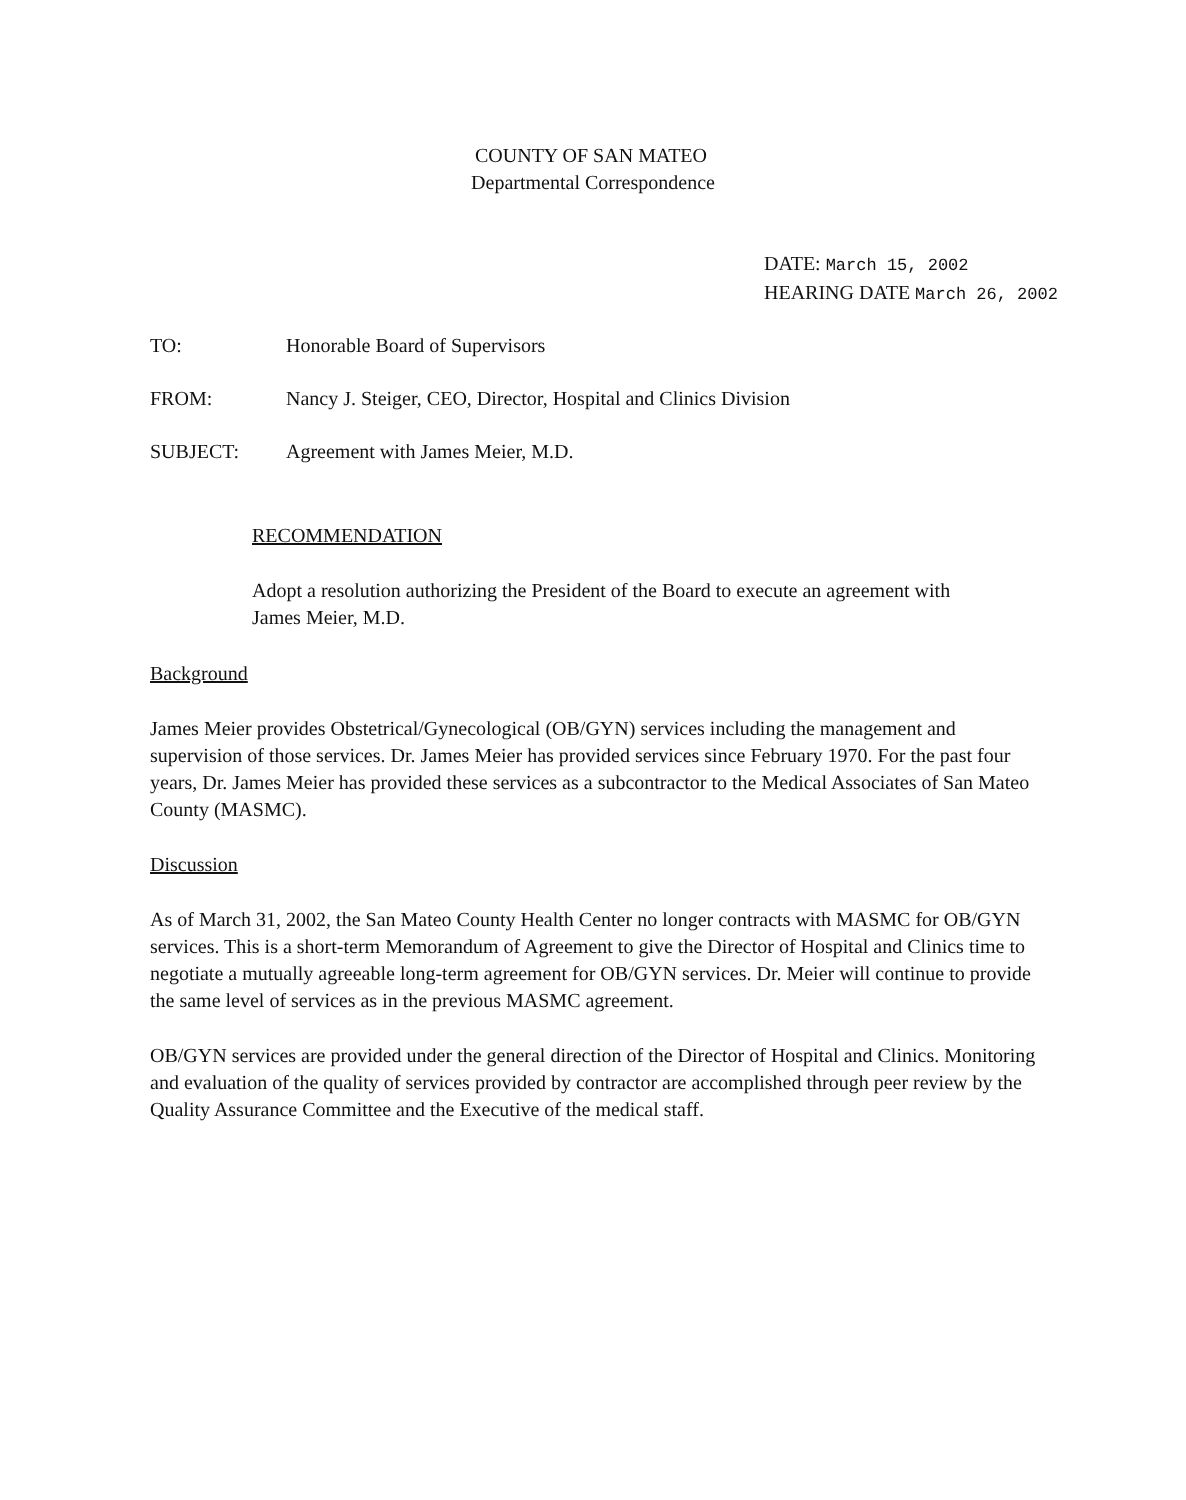COUNTY OF SAN MATEO
Departmental Correspondence
DATE: March 15, 2002
HEARING DATE March 26, 2002
TO: Honorable Board of Supervisors
FROM: Nancy J. Steiger, CEO, Director, Hospital and Clinics Division
SUBJECT: Agreement with James Meier, M.D.
RECOMMENDATION
Adopt a resolution authorizing the President of the Board to execute an agreement with James Meier, M.D.
Background
James Meier provides Obstetrical/Gynecological (OB/GYN) services including the management and supervision of those services. Dr. James Meier has provided services since February 1970. For the past four years, Dr. James Meier has provided these services as a subcontractor to the Medical Associates of San Mateo County (MASMC).
Discussion
As of March 31, 2002, the San Mateo County Health Center no longer contracts with MASMC for OB/GYN services. This is a short-term Memorandum of Agreement to give the Director of Hospital and Clinics time to negotiate a mutually agreeable long-term agreement for OB/GYN services. Dr. Meier will continue to provide the same level of services as in the previous MASMC agreement.
OB/GYN services are provided under the general direction of the Director of Hospital and Clinics. Monitoring and evaluation of the quality of services provided by contractor are accomplished through peer review by the Quality Assurance Committee and the Executive of the medical staff.